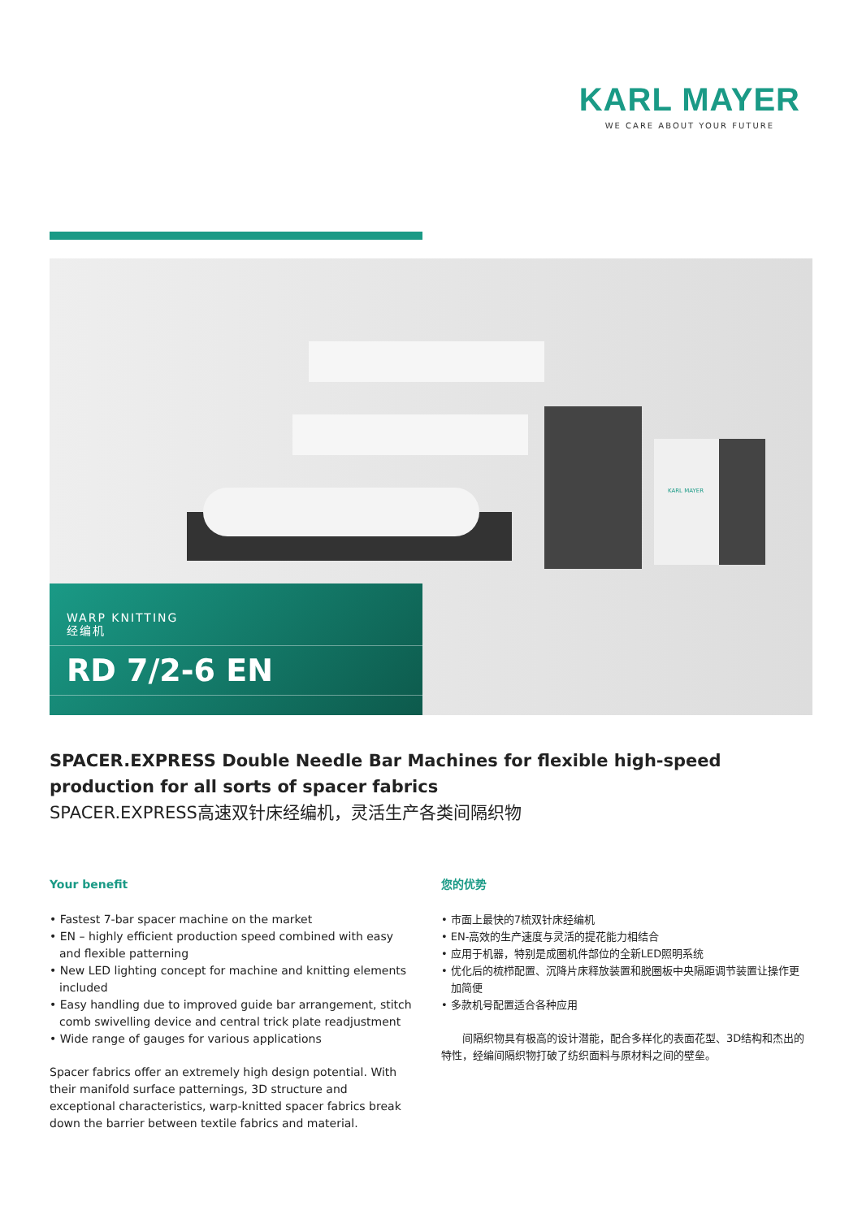KARL MAYER
WE CARE ABOUT YOUR FUTURE
KARL MAYER
WARP KNITTING
经编机
RD 7/2-6 EN
SPACER.EXPRESS Double Needle Bar Machines for flexible high-speed production for all sorts of spacer fabrics
SPACER.EXPRESS高速双针床经编机，灵活生产各类间隔织物
Your benefit
• Fastest 7-bar spacer machine on the market
• EN – highly efficient production speed combined with easy and flexible patterning
• New LED lighting concept for machine and knitting elements included
• Easy handling due to improved guide bar arrangement, stitch comb swivelling device and central trick plate readjustment
• Wide range of gauges for various applications
Spacer fabrics offer an extremely high design potential. With their manifold surface patternings, 3D structure and exceptional characteristics, warp-knitted spacer fabrics break down the barrier between textile fabrics and material.
您的优势
• 市面上最快的7梳双针床经编机
• EN-高效的生产速度与灵活的提花能力相结合
• 应用于机器，特别是成圈机件部位的全新LED照明系统
• 优化后的梳栉配置、沉降片床释放装置和脱圈板中央隔距调节装置让操作更加简便
• 多款机号配置适合各种应用
　　间隔织物具有极高的设计潜能，配合多样化的表面花型、3D结构和杰出的特性，经编间隔织物打破了纺织面料与原材料之间的壁垒。